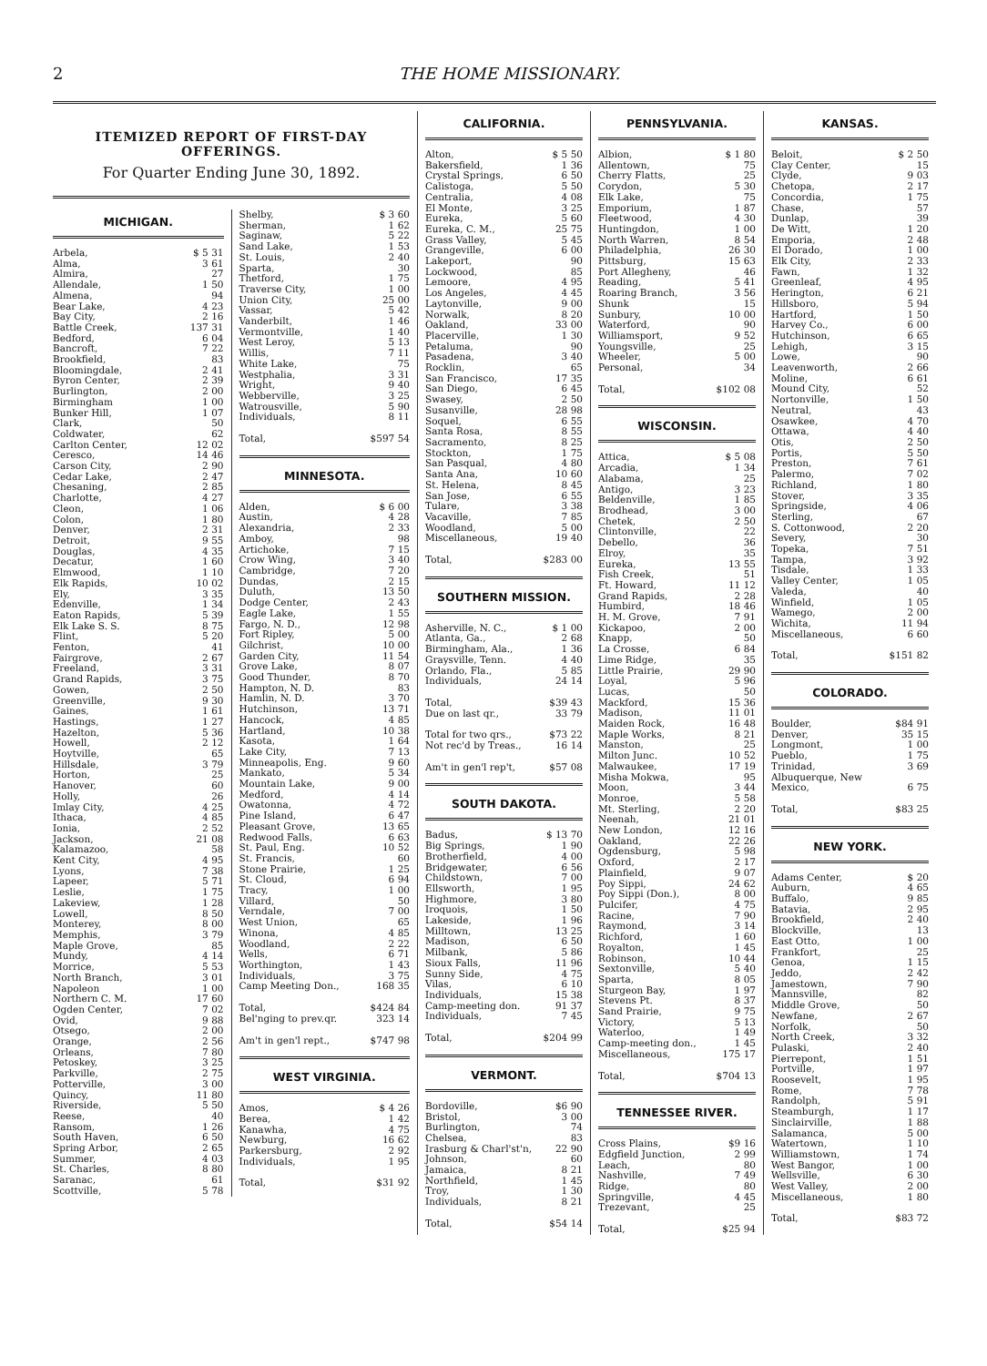2 THE HOME MISSIONARY.
ITEMIZED REPORT OF FIRST-DAY OFFERINGS.
For Quarter Ending June 30, 1892.
MICHIGAN.
| Arbela, | $ 5 31 |
| Alma, | 3 61 |
| Almira, | 27 |
| Allendale, | 1 50 |
| Almena, | 94 |
| Bear Lake, | 4 23 |
| Bay City, | 2 16 |
| Battle Creek, | 137 31 |
| Bedford, | 6 04 |
| Bancroft, | 7 22 |
| Brookfield, | 83 |
| Bloomingdale, | 2 41 |
| Byron Center, | 2 39 |
| Burlington, | 2 00 |
| Birmingham | 1 00 |
| Bunker Hill, | 1 07 |
| Clark, | 50 |
| Coldwater, | 62 |
| Carlton Center, | 12 02 |
| Ceresco, | 14 46 |
| Carson City, | 2 90 |
| Cedar Lake, | 2 47 |
| Chesaning, | 2 85 |
| Charlotte, | 4 27 |
| Cleon, | 1 06 |
| Colon, | 1 80 |
| Denver, | 2 31 |
| Detroit, | 9 55 |
| Douglas, | 4 35 |
| Decatur, | 1 60 |
| Elmwood, | 1 10 |
| Elk Rapids, | 10 02 |
| Ely, | 3 35 |
| Edenville, | 1 34 |
| Eaton Rapids, | 5 39 |
| Elk Lake S. S. | 8 75 |
| Flint, | 5 20 |
| Fenton, | 41 |
| Fairgrove, | 2 67 |
| Freeland, | 3 31 |
| Grand Rapids, | 3 75 |
| Gowen, | 2 50 |
| Greenville, | 9 30 |
| Gaines, | 1 61 |
| Hastings, | 1 27 |
| Hazelton, | 5 36 |
| Howell, | 2 12 |
| Hoytville, | 65 |
| Hillsdale, | 3 79 |
| Horton, | 25 |
| Hanover, | 60 |
| Holly, | 26 |
| Imlay City, | 4 25 |
| Ithaca, | 4 85 |
| Ionia, | 2 52 |
| Jackson, | 21 08 |
| Kalamazoo, | 58 |
| Kent City, | 4 95 |
| Lyons, | 7 38 |
| Lapeer, | 5 71 |
| Leslie, | 1 75 |
| Lakeview, | 1 28 |
| Lowell, | 8 50 |
| Monterey, | 8 00 |
| Memphis, | 3 79 |
| Maple Grove, | 85 |
| Mundy, | 4 14 |
| Morrice, | 5 53 |
| North Branch, | 3 01 |
| Napoleon | 1 00 |
| Northern C. M. | 17 60 |
| Ogden Center, | 7 02 |
| Ovid, | 9 88 |
| Otsego, | 2 00 |
| Orange, | 2 56 |
| Orleans, | 7 80 |
| Petoskey, | 3 25 |
| Parkville, | 2 75 |
| Potterville, | 3 00 |
| Quincy, | 11 80 |
| Riverside, | 5 50 |
| Reese, | 40 |
| Ransom, | 1 26 |
| South Haven, | 6 50 |
| Spring Arbor, | 2 65 |
| Summer, | 4 03 |
| St. Charles, | 8 80 |
| Saranac, | 61 |
| Scottville, | 5 78 |
| Shelby, | $ 3 60 |
| Sherman, | 1 62 |
| Saginaw, | 5 22 |
| Sand Lake, | 1 53 |
| St. Louis, | 2 40 |
| Sparta, | 30 |
| Thetford, | 1 75 |
| Traverse City, | 1 00 |
| Union City, | 25 00 |
| Vassar, | 5 42 |
| Vanderbilt, | 1 46 |
| Vermontville, | 1 40 |
| West Leroy, | 5 13 |
| Willis, | 7 11 |
| White Lake, | 75 |
| Westphalia, | 3 31 |
| Wright, | 9 40 |
| Webberville, | 3 25 |
| Watrousville, | 5 90 |
| Individuals, | 8 11 |
| Total, | $597 54 |
MINNESOTA.
| Alden, | $ 6 00 |
| Austin, | 4 28 |
| Alexandria, | 2 33 |
| Amboy, | 98 |
| Artichoke, | 7 15 |
| Crow Wing, | 3 40 |
| Cambridge, | 7 20 |
| Dundas, | 2 15 |
| Duluth, | 13 50 |
| Dodge Center, | 2 43 |
| Eagle Lake, | 1 55 |
| Fargo, N. D., | 12 98 |
| Fort Ripley, | 5 00 |
| Gilchrist, | 10 00 |
| Garden City, | 11 54 |
| Grove Lake, | 8 07 |
| Good Thunder, | 8 70 |
| Hampton, N. D. | 83 |
| Hamlin, N. D. | 3 70 |
| Hutchinson, | 13 71 |
| Hancock, | 4 85 |
| Hartland, | 10 38 |
| Kasota, | 1 64 |
| Lake City, | 7 13 |
| Minneapolis, Eng. | 9 60 |
| Mankato, | 5 34 |
| Mountain Lake, | 9 00 |
| Medford, | 4 14 |
| Owatonna, | 4 72 |
| Pine Island, | 6 47 |
| Pleasant Grove, | 13 65 |
| Redwood Falls, | 6 63 |
| St. Paul, Eng. | 10 52 |
| St. Francis, | 60 |
| Stone Prairie, | 1 25 |
| St. Cloud, | 6 94 |
| Tracy, | 1 00 |
| Villard, | 50 |
| Verndale, | 7 00 |
| West Union, | 65 |
| Winona, | 4 85 |
| Woodland, | 2 22 |
| Wells, | 6 71 |
| Worthington, | 1 43 |
| Individuals, | 3 75 |
| Camp Meeting Don., | 168 35 |
| Total, | $424 84 |
| Bel'nging to prev.qr. | 323 14 |
| Am't in gen'l rept., | $747 98 |
WEST VIRGINIA.
| Amos, | $ 4 26 |
| Berea, | 1 42 |
| Kanawha, | 4 75 |
| Newburg, | 16 62 |
| Parkersburg, | 2 92 |
| Individuals, | 1 95 |
| Total, | $31 92 |
CALIFORNIA.
| Alton, | $ 5 50 |
| Bakersfield, | 1 36 |
| Crystal Springs, | 6 50 |
| Calistoga, | 5 50 |
| Centralia, | 4 08 |
| El Monte, | 3 25 |
| Eureka, | 5 60 |
| Eureka, C. M., | 25 75 |
| Grass Valley, | 5 45 |
| Grangeville, | 6 00 |
| Lakeport, | 90 |
| Lockwood, | 85 |
| Lemoore, | 4 95 |
| Los Angeles, | 4 45 |
| Laytonville, | 9 00 |
| Norwalk, | 8 20 |
| Oakland, | 33 00 |
| Placerville, | 1 30 |
| Petaluma, | 90 |
| Pasadena, | 3 40 |
| Rocklin, | 65 |
| San Francisco, | 17 35 |
| San Diego, | 6 45 |
| Swasey, | 2 50 |
| Susanville, | 28 98 |
| Soquel, | 6 55 |
| Santa Rosa, | 8 55 |
| Sacramento, | 8 25 |
| Stockton, | 1 75 |
| San Pasqual, | 4 80 |
| Santa Ana, | 10 60 |
| St. Helena, | 8 45 |
| San Jose, | 6 55 |
| Tulare, | 3 38 |
| Vacaville, | 7 85 |
| Woodland, | 5 00 |
| Miscellaneous, | 19 40 |
| Total, | $283 00 |
SOUTHERN MISSION.
| Asherville, N. C., | $ 1 00 |
| Atlanta, Ga., | 2 68 |
| Birmingham, Ala., | 1 36 |
| Graysville, Tenn. | 4 40 |
| Orlando, Fla., | 5 85 |
| Individuals, | 24 14 |
| Total, | $39 43 |
| Due on last qr., | 33 79 |
| Total for two qrs., | $73 22 |
| Not rec'd by Treas., | 16 14 |
| Am't in gen'l rep't, | $57 08 |
SOUTH DAKOTA.
| Badus, | $ 13 70 |
| Big Springs, | 1 90 |
| Brotherfield, | 4 00 |
| Bridgewater, | 6 56 |
| Childstown, | 7 00 |
| Ellsworth, | 1 95 |
| Highmore, | 3 80 |
| Iroquois, | 1 50 |
| Lakeside, | 1 96 |
| Milltown, | 13 25 |
| Madison, | 6 50 |
| Milbank, | 5 86 |
| Sioux Falls, | 11 96 |
| Sunny Side, | 4 75 |
| Vilas, | 6 10 |
| Individuals, | 15 38 |
| Camp-meeting don. | 91 37 |
| Individuals, | 7 45 |
| Total, | $204 99 |
VERMONT.
| Bordoville, | $6 90 |
| Bristol, | 3 00 |
| Burlington, | 74 |
| Chelsea, | 83 |
| Irasburg & Charl'st'n, | 22 90 |
| Johnson, | 60 |
| Jamaica, | 8 21 |
| Northfield, | 1 45 |
| Troy, | 1 30 |
| Individuals, | 8 21 |
| Total, | $54 14 |
PENNSYLVANIA.
| Albion, | $ 1 80 |
| Allentown, | 75 |
| Cherry Flatts, | 25 |
| Corydon, | 5 30 |
| Elk Lake, | 75 |
| Emporium, | 1 87 |
| Fleetwood, | 4 30 |
| Huntingdon, | 1 00 |
| North Warren, | 8 54 |
| Philadelphia, | 26 30 |
| Pittsburg, | 15 63 |
| Port Allegheny, | 46 |
| Reading, | 5 41 |
| Roaring Branch, | 3 56 |
| Shunk | 15 |
| Sunbury, | 10 00 |
| Waterford, | 90 |
| Williamsport, | 9 52 |
| Youngsville, | 25 |
| Wheeler, | 5 00 |
| Personal, | 34 |
| Total, | $102 08 |
WISCONSIN.
| Attica, | $ 5 08 |
| Arcadia, | 1 34 |
| Alabama, | 25 |
| Antigo, | 3 23 |
| Beldenville, | 1 85 |
| Brodhead, | 3 00 |
| Chetek, | 2 50 |
| Clintonville, | 22 |
| Debello, | 36 |
| Elroy, | 35 |
| Eureka, | 13 55 |
| Fish Creek, | 51 |
| Ft. Howard, | 11 12 |
| Grand Rapids, | 2 28 |
| Humbird, | 18 46 |
| H. M. Grove, | 7 91 |
| Kickapoo, | 2 00 |
| Knapp, | 50 |
| La Crosse, | 6 84 |
| Lime Ridge, | 35 |
| Little Prairie, | 29 90 |
| Loyal, | 5 96 |
| Lucas, | 50 |
| Mackford, | 15 36 |
| Madison, | 11 01 |
| Maiden Rock, | 16 48 |
| Maple Works, | 8 21 |
| Manston, | 25 |
| Milton Junc. | 10 52 |
| Malwaukee, | 17 19 |
| Misha Mokwa, | 95 |
| Moon, | 3 44 |
| Monroe, | 5 58 |
| Mt. Sterling, | 2 20 |
| Neenah, | 21 01 |
| New London, | 12 16 |
| Oakland, | 22 26 |
| Ogdensburg, | 5 98 |
| Oxford, | 2 17 |
| Plainfield, | 9 07 |
| Poy Sippi, | 24 62 |
| Poy Sippi (Don.), | 8 00 |
| Pulcifer, | 4 75 |
| Racine, | 7 90 |
| Raymond, | 3 14 |
| Richford, | 1 60 |
| Royalton, | 1 45 |
| Robinson, | 10 44 |
| Sextonville, | 5 40 |
| Sparta, | 8 05 |
| Sturgeon Bay, | 1 97 |
| Stevens Pt. | 8 37 |
| Sand Prairie, | 9 75 |
| Victory, | 5 13 |
| Waterloo, | 1 49 |
| Camp-meeting don., | 1 45 |
| Miscellaneous, | 175 17 |
| Total, | $704 13 |
TENNESSEE RIVER.
| Cross Plains, | $9 16 |
| Edgfield Junction, | 2 99 |
| Leach, | 80 |
| Nashville, | 7 49 |
| Ridge, | 80 |
| Springville, | 4 45 |
| Trezevant, | 25 |
| Total, | $25 94 |
KANSAS.
| Beloit, | $ 2 50 |
| Clay Center, | 15 |
| Clyde, | 9 03 |
| Chetopa, | 2 17 |
| Concordia, | 1 75 |
| Chase, | 57 |
| Dunlap, | 39 |
| De Witt, | 1 20 |
| Emporia, | 2 48 |
| El Dorado, | 1 00 |
| Elk City, | 2 33 |
| Fawn, | 1 32 |
| Greenleaf, | 4 95 |
| Herington, | 6 21 |
| Hillsboro, | 5 94 |
| Hartford, | 1 50 |
| Harvey Co., | 6 00 |
| Hutchinson, | 6 65 |
| Lehigh, | 3 15 |
| Lowe, | 90 |
| Leavenworth, | 2 66 |
| Moline, | 6 61 |
| Mound City, | 52 |
| Nortonville, | 1 50 |
| Neutral, | 43 |
| Osawkee, | 4 70 |
| Ottawa, | 4 40 |
| Otis, | 2 50 |
| Portis, | 5 50 |
| Preston, | 7 61 |
| Palermo, | 7 02 |
| Richland, | 1 80 |
| Stover, | 3 35 |
| Springside, | 4 06 |
| Sterling, | 67 |
| S. Cottonwood, | 2 20 |
| Severy, | 30 |
| Topeka, | 7 51 |
| Tampa, | 3 92 |
| Tisdale, | 1 33 |
| Valley Center, | 1 05 |
| Valeda, | 40 |
| Winfield, | 1 05 |
| Wamego, | 2 00 |
| Wichita, | 11 94 |
| Miscellaneous, | 6 60 |
| Total, | $151 82 |
COLORADO.
| Boulder, | $84 91 |
| Denver, | 35 15 |
| Longmont, | 1 00 |
| Pueblo, | 1 75 |
| Trinidad, | 3 69 |
| Albuquerque, New | |
| Mexico, | 6 75 |
| Total, | $83 25 |
NEW YORK.
| Adams Center, | $ 20 |
| Auburn, | 4 65 |
| Buffalo, | 9 85 |
| Batavia, | 2 95 |
| Brookfield, | 2 40 |
| Blockville, | 13 |
| East Otto, | 1 00 |
| Frankfort, | 25 |
| Genoa, | 1 15 |
| Jeddo, | 2 42 |
| Jamestown, | 7 90 |
| Mannsville, | 82 |
| Middle Grove, | 50 |
| Newfane, | 2 67 |
| Norfolk, | 50 |
| North Creek, | 3 32 |
| Pulaski, | 2 40 |
| Pierrepont, | 1 51 |
| Portville, | 1 97 |
| Roosevelt, | 1 95 |
| Rome, | 7 78 |
| Randolph, | 5 91 |
| Steamburgh, | 1 17 |
| Sinclairville, | 1 88 |
| Salamanca, | 5 00 |
| Watertown, | 1 10 |
| Williamstown, | 1 74 |
| West Bangor, | 1 00 |
| Wellsville, | 6 30 |
| West Valley, | 2 00 |
| Miscellaneous, | 1 80 |
| Total, | $83 72 |